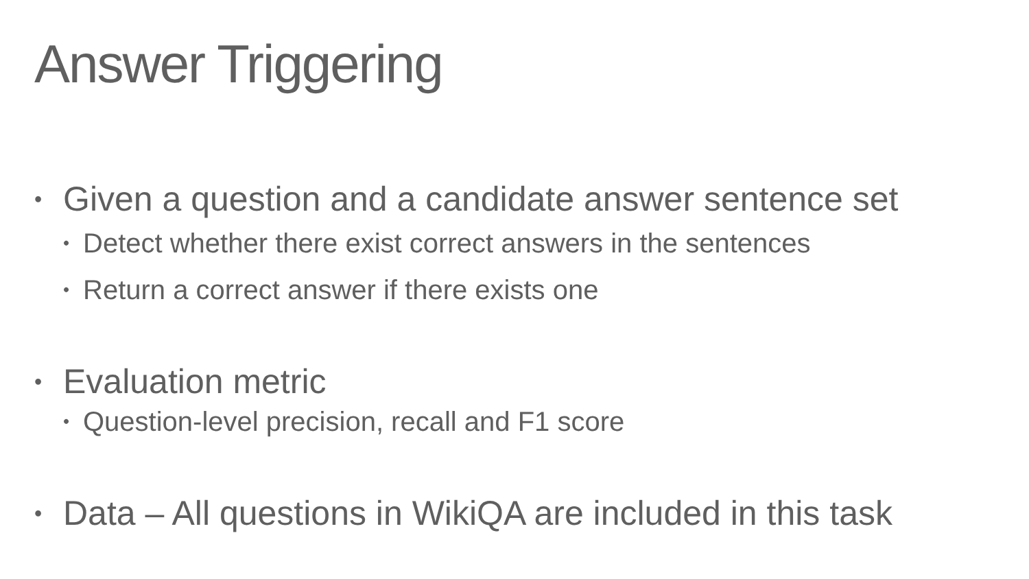Answer Triggering
• Given a question and a candidate answer sentence set
• Detect whether there exist correct answers in the sentences
• Return a correct answer if there exists one
• Evaluation metric
• Question-level precision, recall and F1 score
• Data – All questions in WikiQA are included in this task